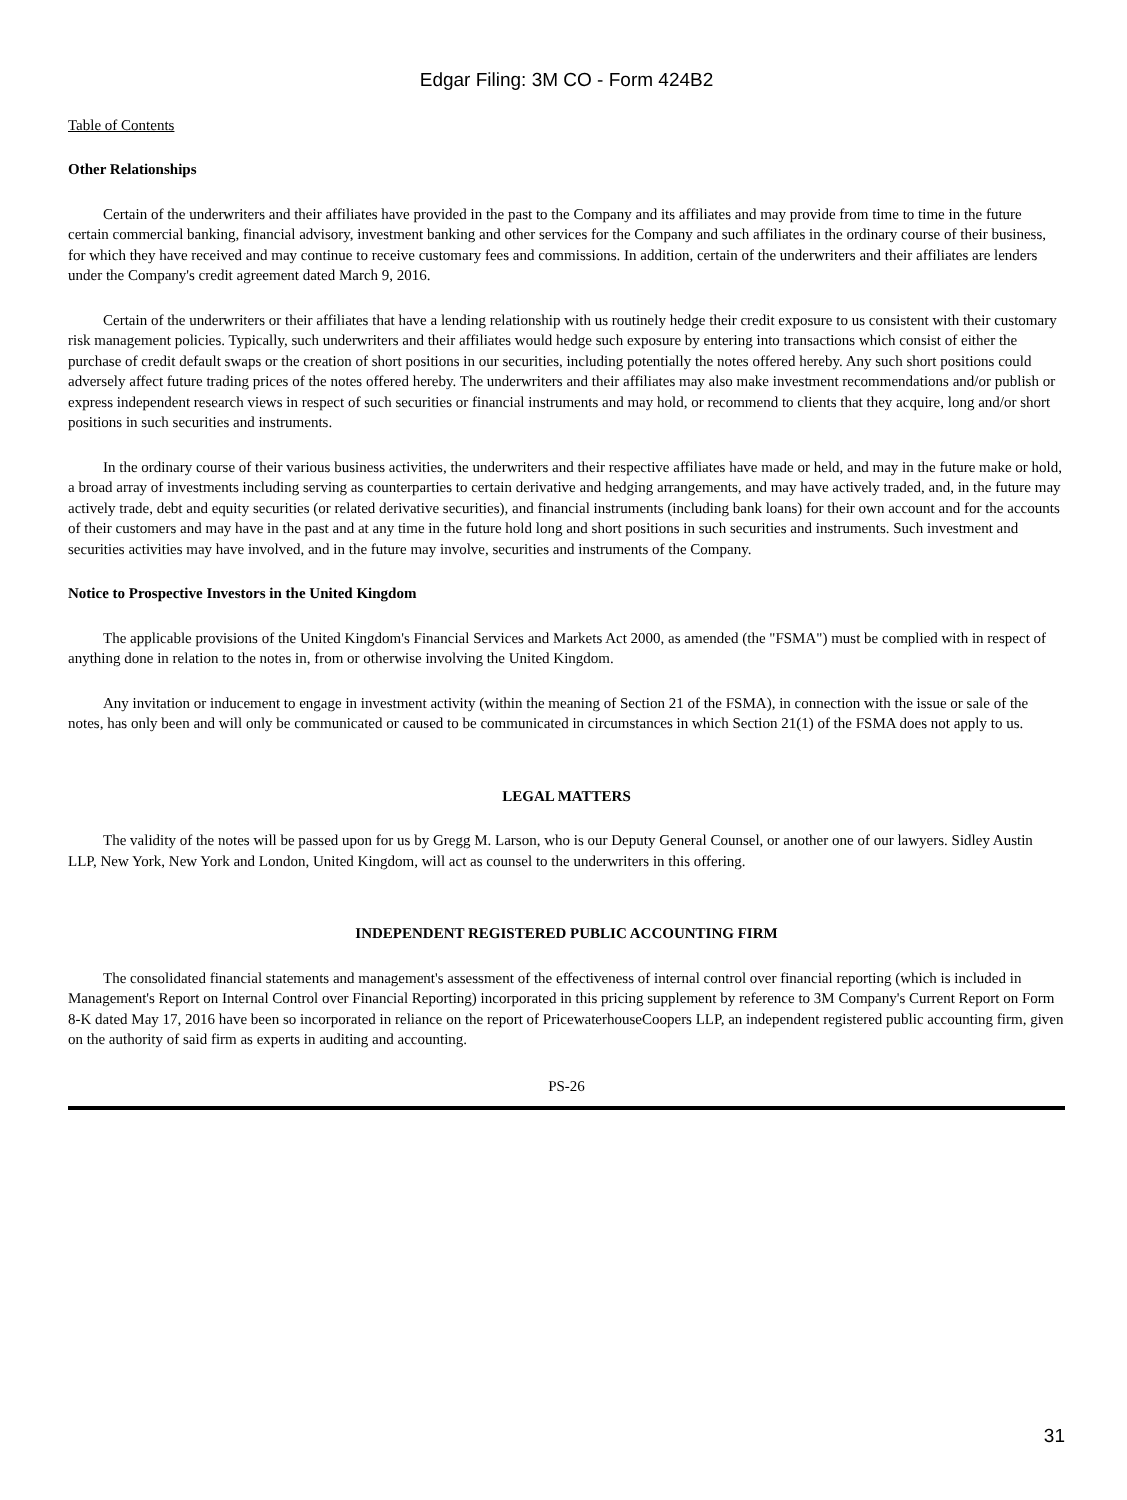Edgar Filing: 3M CO - Form 424B2
Table of Contents
Other Relationships
Certain of the underwriters and their affiliates have provided in the past to the Company and its affiliates and may provide from time to time in the future certain commercial banking, financial advisory, investment banking and other services for the Company and such affiliates in the ordinary course of their business, for which they have received and may continue to receive customary fees and commissions. In addition, certain of the underwriters and their affiliates are lenders under the Company's credit agreement dated March 9, 2016.
Certain of the underwriters or their affiliates that have a lending relationship with us routinely hedge their credit exposure to us consistent with their customary risk management policies. Typically, such underwriters and their affiliates would hedge such exposure by entering into transactions which consist of either the purchase of credit default swaps or the creation of short positions in our securities, including potentially the notes offered hereby. Any such short positions could adversely affect future trading prices of the notes offered hereby. The underwriters and their affiliates may also make investment recommendations and/or publish or express independent research views in respect of such securities or financial instruments and may hold, or recommend to clients that they acquire, long and/or short positions in such securities and instruments.
In the ordinary course of their various business activities, the underwriters and their respective affiliates have made or held, and may in the future make or hold, a broad array of investments including serving as counterparties to certain derivative and hedging arrangements, and may have actively traded, and, in the future may actively trade, debt and equity securities (or related derivative securities), and financial instruments (including bank loans) for their own account and for the accounts of their customers and may have in the past and at any time in the future hold long and short positions in such securities and instruments. Such investment and securities activities may have involved, and in the future may involve, securities and instruments of the Company.
Notice to Prospective Investors in the United Kingdom
The applicable provisions of the United Kingdom's Financial Services and Markets Act 2000, as amended (the "FSMA") must be complied with in respect of anything done in relation to the notes in, from or otherwise involving the United Kingdom.
Any invitation or inducement to engage in investment activity (within the meaning of Section 21 of the FSMA), in connection with the issue or sale of the notes, has only been and will only be communicated or caused to be communicated in circumstances in which Section 21(1) of the FSMA does not apply to us.
LEGAL MATTERS
The validity of the notes will be passed upon for us by Gregg M. Larson, who is our Deputy General Counsel, or another one of our lawyers. Sidley Austin LLP, New York, New York and London, United Kingdom, will act as counsel to the underwriters in this offering.
INDEPENDENT REGISTERED PUBLIC ACCOUNTING FIRM
The consolidated financial statements and management's assessment of the effectiveness of internal control over financial reporting (which is included in Management's Report on Internal Control over Financial Reporting) incorporated in this pricing supplement by reference to 3M Company's Current Report on Form 8-K dated May 17, 2016 have been so incorporated in reliance on the report of PricewaterhouseCoopers LLP, an independent registered public accounting firm, given on the authority of said firm as experts in auditing and accounting.
PS-26
31